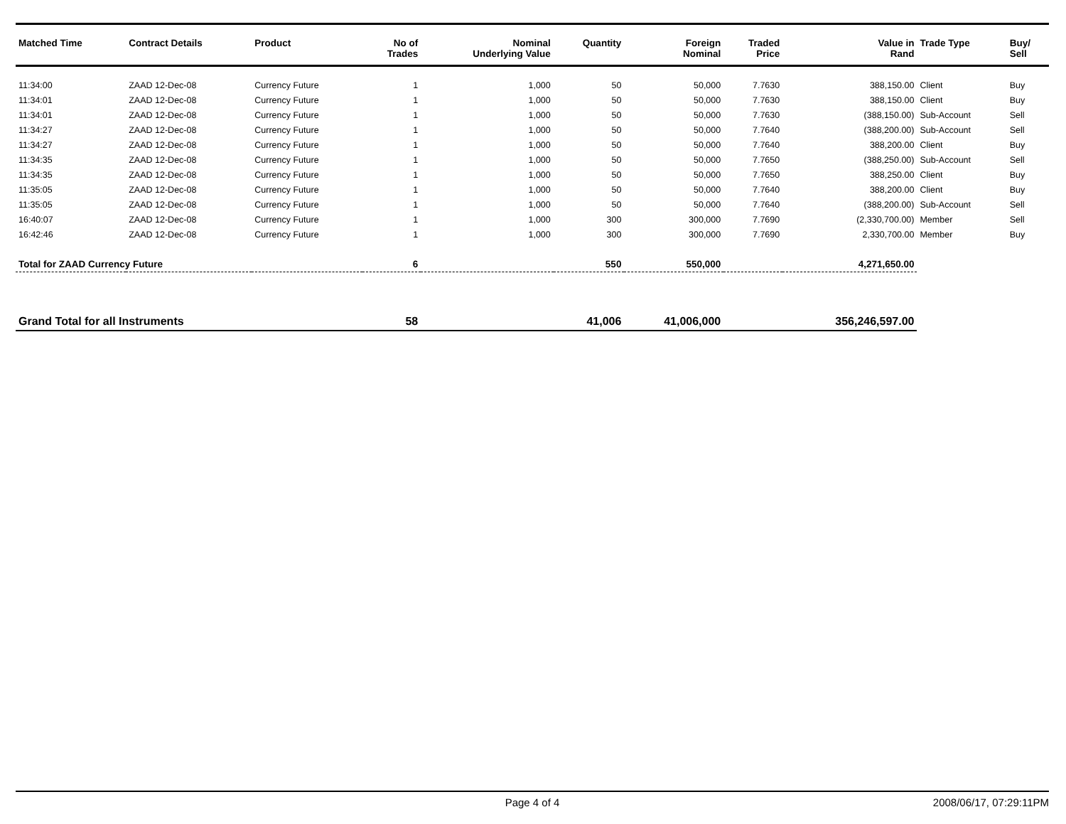| Matched Time | Contract Details | Product | No of Trades | Nominal Underlying Value | Quantity | Foreign Nominal | Traded Price | Value in Rand | Trade Type | Buy/ Sell |
| --- | --- | --- | --- | --- | --- | --- | --- | --- | --- | --- |
| 11:34:00 | ZAAD 12-Dec-08 | Currency Future | 1 | 1,000 | 50 | 50,000 | 7.7630 | 388,150.00 | Client | Buy |
| 11:34:01 | ZAAD 12-Dec-08 | Currency Future | 1 | 1,000 | 50 | 50,000 | 7.7630 | 388,150.00 | Client | Buy |
| 11:34:01 | ZAAD 12-Dec-08 | Currency Future | 1 | 1,000 | 50 | 50,000 | 7.7630 | (388,150.00) | Sub-Account | Sell |
| 11:34:27 | ZAAD 12-Dec-08 | Currency Future | 1 | 1,000 | 50 | 50,000 | 7.7640 | (388,200.00) | Sub-Account | Sell |
| 11:34:27 | ZAAD 12-Dec-08 | Currency Future | 1 | 1,000 | 50 | 50,000 | 7.7640 | 388,200.00 | Client | Buy |
| 11:34:35 | ZAAD 12-Dec-08 | Currency Future | 1 | 1,000 | 50 | 50,000 | 7.7650 | (388,250.00) | Sub-Account | Sell |
| 11:34:35 | ZAAD 12-Dec-08 | Currency Future | 1 | 1,000 | 50 | 50,000 | 7.7650 | 388,250.00 | Client | Buy |
| 11:35:05 | ZAAD 12-Dec-08 | Currency Future | 1 | 1,000 | 50 | 50,000 | 7.7640 | 388,200.00 | Client | Buy |
| 11:35:05 | ZAAD 12-Dec-08 | Currency Future | 1 | 1,000 | 50 | 50,000 | 7.7640 | (388,200.00) | Sub-Account | Sell |
| 16:40:07 | ZAAD 12-Dec-08 | Currency Future | 1 | 1,000 | 300 | 300,000 | 7.7690 | (2,330,700.00) | Member | Sell |
| 16:42:46 | ZAAD 12-Dec-08 | Currency Future | 1 | 1,000 | 300 | 300,000 | 7.7690 | 2,330,700.00 | Member | Buy |
| Total for ZAAD Currency Future | | | 6 | | 550 | 550,000 | | 4,271,650.00 | | |
| Grand Total for all Instruments | | | 58 | | 41,006 | 41,006,000 | | 356,246,597.00 | | |
Page 4 of 4 2008/06/17, 07:29:11PM